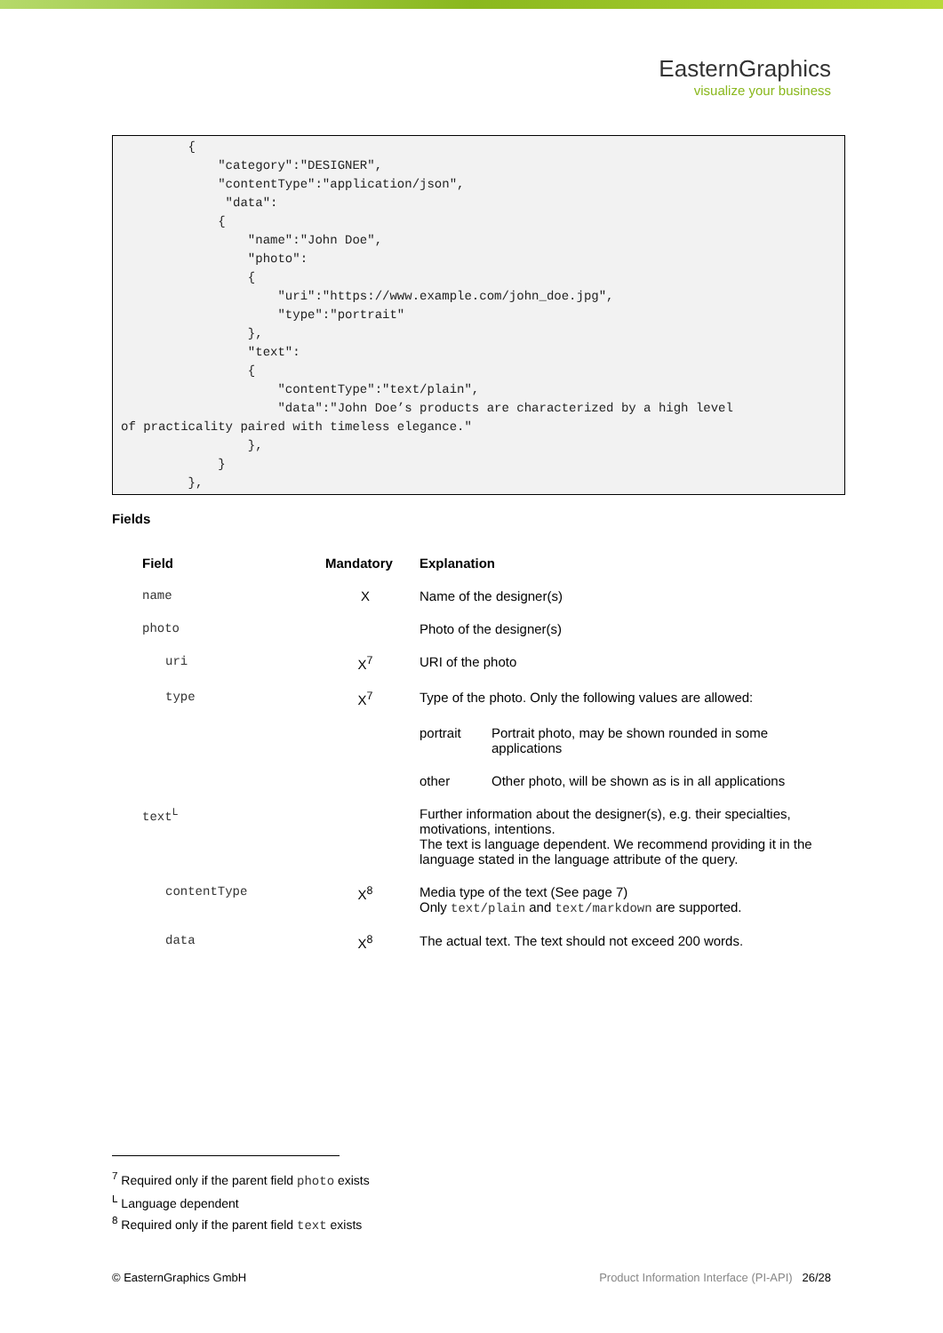EasternGraphics
visualize your business
{ "category":"DESIGNER", "contentType":"application/json", "data": { "name":"John Doe", "photo": { "uri":"https://www.example.com/john_doe.jpg", "type":"portrait" }, "text": { "contentType":"text/plain", "data":"John Doe’s products are characterized by a high level of practicality paired with timeless elegance." }, } },
Fields
| Field | Mandatory | Explanation | |
| --- | --- | --- | --- |
| name | X | Name of the designer(s) | |
| photo | | Photo of the designer(s) | |
| uri | X<sup>7</sup> | URI of the photo | |
| type | X<sup>7</sup> | Type of the photo. Only the following values are allowed: | |
| | | portrait | Portrait photo, may be shown rounded in some applications |
| | | other | Other photo, will be shown as is in all applications |
| text<sup>L</sup> | | Further information about the designer(s), e.g. their specialties, motivations, intentions. The text is language dependent. We recommend providing it in the language stated in the language attribute of the query. | |
| contentType | X<sup>8</sup> | Media type of the text (See page 7) Only text/plain and text/markdown are supported. | |
| data | X<sup>8</sup> | The actual text. The text should not exceed 200 words. | |
<sup>7</sup> Required only if the parent field photo exists
<sup>L</sup> Language dependent
<sup>8</sup> Required only if the parent field text exists
© EasternGraphics GmbH Product Information Interface (PI-API) 26/28